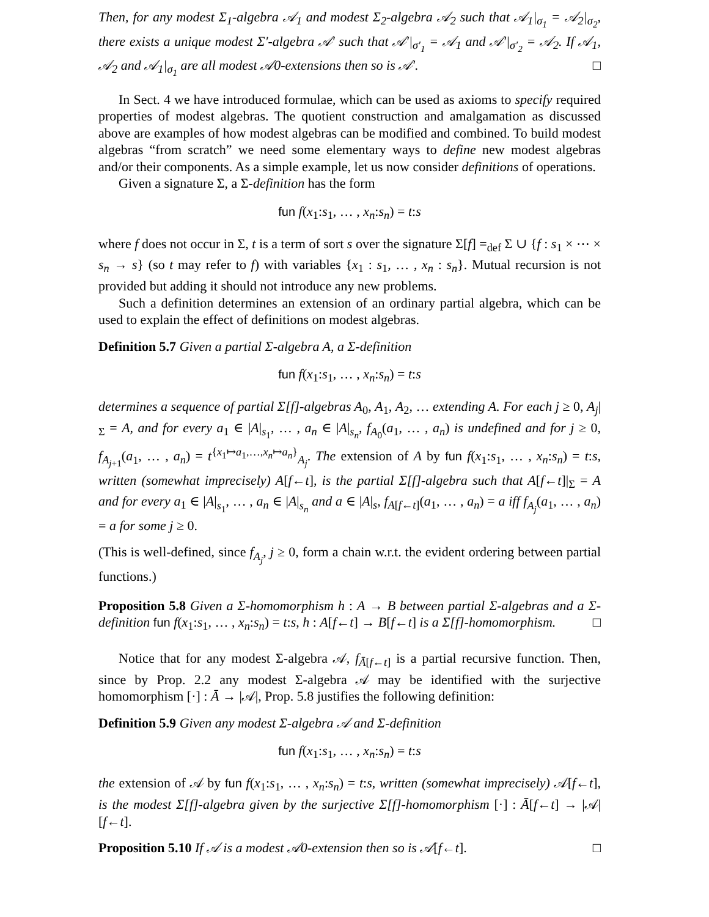Then, for any modest Σ<sub>1</sub>-algebra 𝒜<sub>1</sub> and modest Σ<sub>2</sub>-algebra 𝒜<sub>2</sub> such that 𝒜<sub>1</sub>|<sub>σ<sub>1</sub></sub> = 𝒜<sub>2</sub>|<sub>σ<sub>2</sub></sub>, there exists a unique modest Σ′-algebra 𝒜′ such that 𝒜′|<sub>σ′<sub>1</sub></sub> = 𝒜<sub>1</sub> and 𝒜′|<sub>σ′<sub>2</sub></sub> = 𝒜<sub>2</sub>. If 𝒜<sub>1</sub>, 𝒜<sub>2</sub> and 𝒜<sub>1</sub>|<sub>σ<sub>1</sub></sub> are all modest 𝒜0-extensions then so is 𝒜′. □
In Sect. 4 we have introduced formulae, which can be used as axioms to specify required properties of modest algebras. The quotient construction and amalgamation as discussed above are examples of how modest algebras can be modified and combined. To build modest algebras “from scratch” we need some elementary ways to define new modest algebras and/or their components. As a simple example, let us now consider definitions of operations.
Given a signature Σ, a Σ-definition has the form
fun f(x<sub>1</sub>:s<sub>1</sub>, … , x<sub>n</sub>:s<sub>n</sub>) = t:s
where f does not occur in Σ, t is a term of sort s over the signature Σ[f] =<sub>def</sub> Σ ∪ {f : s<sub>1</sub> × ⋯ × s<sub>n</sub> → s} (so t may refer to f) with variables {x<sub>1</sub> : s<sub>1</sub>, … , x<sub>n</sub> : s<sub>n</sub>}. Mutual recursion is not provided but adding it should not introduce any new problems.
Such a definition determines an extension of an ordinary partial algebra, which can be used to explain the effect of definitions on modest algebras.
Definition 5.7 Given a partial Σ-algebra A, a Σ-definition
fun f(x<sub>1</sub>:s<sub>1</sub>, … , x<sub>n</sub>:s<sub>n</sub>) = t:s
determines a sequence of partial Σ[f]-algebras A<sub>0</sub>, A<sub>1</sub>, A<sub>2</sub>, … extending A. For each j ≥ 0, A<sub>j</sub>|<sub>Σ</sub> = A, and for every a<sub>1</sub> ∈ |A|<sub>s<sub>1</sub></sub>, … , a<sub>n</sub> ∈ |A|<sub>s<sub>n</sub></sub>, f<sub>A<sub>0</sub></sub>(a<sub>1</sub>, … , a<sub>n</sub>) is undefined and for j ≥ 0, f<sub>A<sub>j+1</sub></sub>(a<sub>1</sub>, … , a<sub>n</sub>) = t<sup>{x<sub>1</sub>↦a<sub>1</sub>,…,x<sub>n</sub>↦a<sub>n</sub>}</sup><sub>A<sub>j</sub></sub>. The extension of A by fun f(x<sub>1</sub>:s<sub>1</sub>, … , x<sub>n</sub>:s<sub>n</sub>) = t:s, written (somewhat imprecisely) A[f←t], is the partial Σ[f]-algebra such that A[f←t]|<sub>Σ</sub> = A and for every a<sub>1</sub> ∈ |A|<sub>s<sub>1</sub></sub>, … , a<sub>n</sub> ∈ |A|<sub>s<sub>n</sub></sub> and a ∈ |A|<sub>s</sub>, f<sub>A[f←t]</sub>(a<sub>1</sub>, … , a<sub>n</sub>) = a iff f<sub>A<sub>j</sub></sub>(a<sub>1</sub>, … , a<sub>n</sub>) = a for some j ≥ 0.
(This is well-defined, since f<sub>A<sub>j</sub></sub>, j ≥ 0, form a chain w.r.t. the evident ordering between partial functions.)
Proposition 5.8 Given a Σ-homomorphism h : A → B between partial Σ-algebras and a Σ-definition fun f(x<sub>1</sub>:s<sub>1</sub>, … , x<sub>n</sub>:s<sub>n</sub>) = t:s, h : A[f←t] → B[f←t] is a Σ[f]-homomorphism. □
Notice that for any modest Σ-algebra 𝒜, f<sub>Ā[f←t]</sub> is a partial recursive function. Then, since by Prop. 2.2 any modest Σ-algebra 𝒜 may be identified with the surjective homomorphism [·] : Ā → |𝒜|, Prop. 5.8 justifies the following definition:
Definition 5.9 Given any modest Σ-algebra 𝒜 and Σ-definition
fun f(x<sub>1</sub>:s<sub>1</sub>, … , x<sub>n</sub>:s<sub>n</sub>) = t:s
the extension of 𝒜 by fun f(x<sub>1</sub>:s<sub>1</sub>, … , x<sub>n</sub>:s<sub>n</sub>) = t:s, written (somewhat imprecisely) 𝒜[f←t], is the modest Σ[f]-algebra given by the surjective Σ[f]-homomorphism [·] : Ā[f←t] → |𝒜|[f←t].
Proposition 5.10 If 𝒜 is a modest 𝒜0-extension then so is 𝒜[f←t]. □